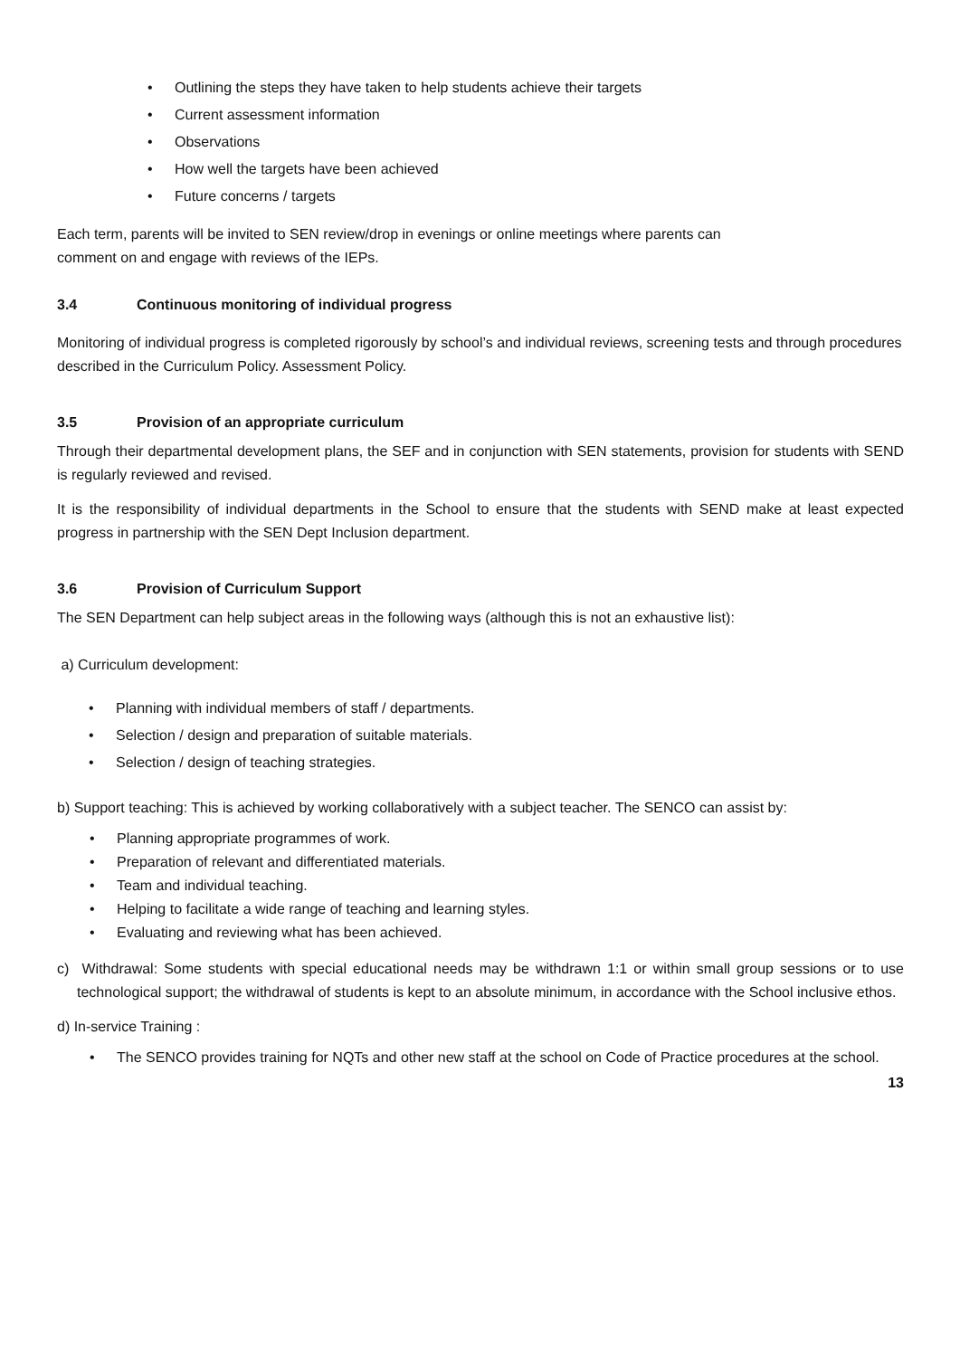• Outlining the steps they have taken to help students achieve their targets
• Current assessment information
• Observations
• How well the targets have been achieved
• Future concerns / targets
Each term, parents will be invited to SEN review/drop in evenings or online meetings where parents can comment on and engage with reviews of the IEPs.
3.4 Continuous monitoring of individual progress
Monitoring of individual progress is completed rigorously by school’s and individual reviews, screening tests and through procedures described in the Curriculum Policy. Assessment Policy.
3.5 Provision of an appropriate curriculum
Through their departmental development plans, the SEF and in conjunction with SEN statements, provision for students with SEND is regularly reviewed and revised.
It is the responsibility of individual departments in the School to ensure that the students with SEND make at least expected progress in partnership with the SEN Dept Inclusion department.
3.6 Provision of Curriculum Support
The SEN Department can help subject areas in the following ways (although this is not an exhaustive list):
a) Curriculum development:
• Planning with individual members of staff / departments.
• Selection / design and preparation of suitable materials.
• Selection / design of teaching strategies.
b) Support teaching: This is achieved by working collaboratively with a subject teacher. The SENCO can assist by:
• Planning appropriate programmes of work.
• Preparation of relevant and differentiated materials.
• Team and individual teaching.
• Helping to facilitate a wide range of teaching and learning styles.
• Evaluating and reviewing what has been achieved.
c) Withdrawal: Some students with special educational needs may be withdrawn 1:1 or within small group sessions or to use technological support; the withdrawal of students is kept to an absolute minimum, in accordance with the School inclusive ethos.
d) In-service Training :
• The SENCO provides training for NQTs and other new staff at the school on Code of Practice procedures at the school.
13